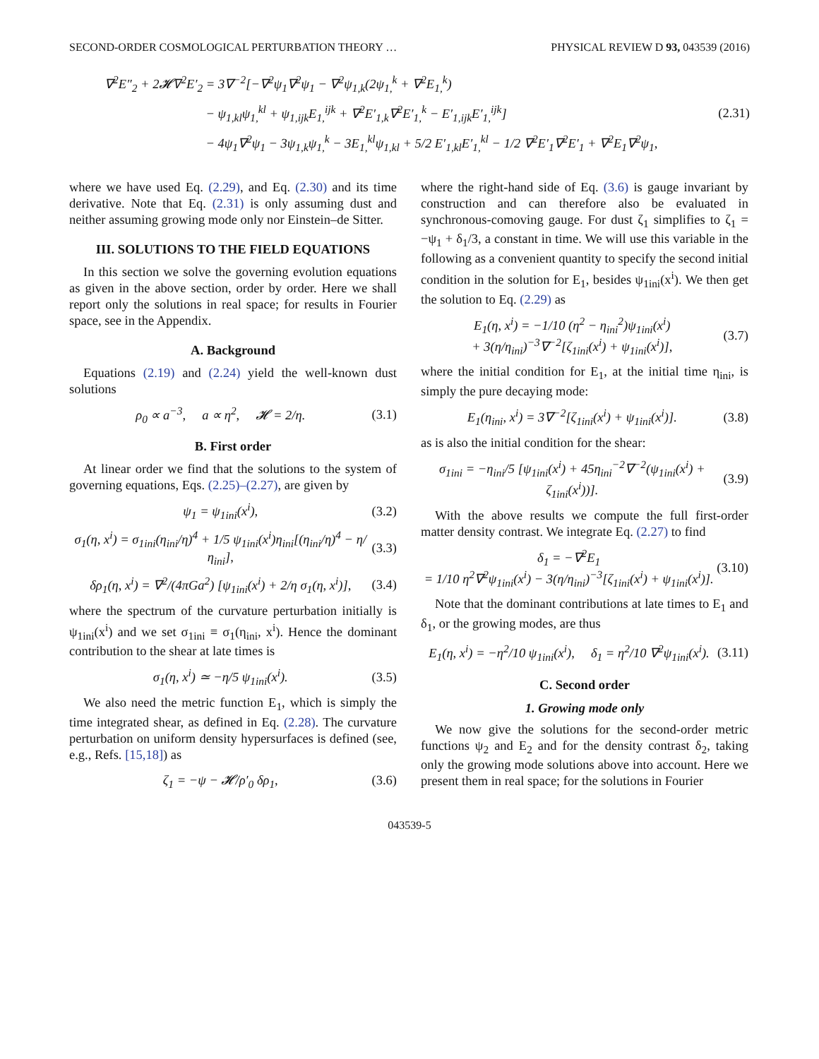SECOND-ORDER COSMOLOGICAL PERTURBATION THEORY … PHYSICAL REVIEW D 93, 043539 (2016)
∇<sup>2</sup>E″<sub>2</sub> + 2𝓗∇<sup>2</sup>E′<sub>2</sub> = 3∇<sup>−2</sup>[−∇<sup>2</sup>ψ<sub>1</sub>∇<sup>2</sup>ψ<sub>1</sub> − ∇<sup>2</sup>ψ<sub>1,k</sub>(2ψ<sub>1,</sub><sup>k</sup> + ∇<sup>2</sup>E<sub>1,</sub><sup>k</sup>)
− ψ<sub>1,kl</sub>ψ<sub>1,</sub><sup>kl</sup> + ψ<sub>1,ijk</sub>E<sub>1,</sub><sup>ijk</sup> + ∇<sup>2</sup>E′<sub>1,k</sub>∇<sup>2</sup>E′<sub>1,</sub><sup>k</sup> − E′<sub>1,ijk</sub>E′<sub>1,</sub><sup>ijk</sup>]
− 4ψ<sub>1</sub>∇<sup>2</sup>ψ<sub>1</sub> − 3ψ<sub>1,k</sub>ψ<sub>1,</sub><sup>k</sup> − 3E<sub>1,</sub><sup>kl</sup>ψ<sub>1,kl</sub> + 5/2 E′<sub>1,kl</sub>E′<sub>1,</sub><sup>kl</sup> − 1/2 ∇<sup>2</sup>E′<sub>1</sub>∇<sup>2</sup>E′<sub>1</sub> + ∇<sup>2</sup>E<sub>1</sub>∇<sup>2</sup>ψ<sub>1</sub>,
(2.31)
where we have used Eq. (2.29), and Eq. (2.30) and its time derivative. Note that Eq. (2.31) is only assuming dust and neither assuming growing mode only nor Einstein–de Sitter.
III. SOLUTIONS TO THE FIELD EQUATIONS
In this section we solve the governing evolution equations as given in the above section, order by order. Here we shall report only the solutions in real space; for results in Fourier space, see in the Appendix.
A. Background
Equations (2.19) and (2.24) yield the well-known dust solutions
ρ<sub>0</sub> ∝ a<sup>−3</sup>, a ∝ η<sup>2</sup>, 𝓗 = 2/η. (3.1)
B. First order
At linear order we find that the solutions to the system of governing equations, Eqs. (2.25)–(2.27), are given by
ψ<sub>1</sub> = ψ<sub>1ini</sub>(x<sup>i</sup>), (3.2)
σ<sub>1</sub>(η, x<sup>i</sup>) = σ<sub>1ini</sub>(η<sub>ini</sub>/η)<sup>4</sup> + 1/5 ψ<sub>1ini</sub>(x<sup>i</sup>)η<sub>ini</sub>[(η<sub>ini</sub>/η)<sup>4</sup> − η/η<sub>ini</sub>], (3.3)
δρ<sub>1</sub>(η, x<sup>i</sup>) = ∇<sup>2</sup>/(4πGa<sup>2</sup>) [ψ<sub>1ini</sub>(x<sup>i</sup>) + 2/η σ<sub>1</sub>(η, x<sup>i</sup>)], (3.4)
where the spectrum of the curvature perturbation initially is ψ<sub>1ini</sub>(x<sup>i</sup>) and we set σ<sub>1ini</sub> ≡ σ<sub>1</sub>(η<sub>ini</sub>, x<sup>i</sup>). Hence the dominant contribution to the shear at late times is
σ<sub>1</sub>(η, x<sup>i</sup>) ≃ −η/5 ψ<sub>1ini</sub>(x<sup>i</sup>). (3.5)
We also need the metric function E<sub>1</sub>, which is simply the time integrated shear, as defined in Eq. (2.28). The curvature perturbation on uniform density hypersurfaces is defined (see, e.g., Refs. [15,18]) as
ζ<sub>1</sub> = −ψ − 𝓗/ρ′<sub>0</sub> δρ<sub>1</sub>, (3.6)
where the right-hand side of Eq. (3.6) is gauge invariant by construction and can therefore also be evaluated in synchronous-comoving gauge. For dust ζ<sub>1</sub> simplifies to ζ<sub>1</sub> = −ψ<sub>1</sub> + δ<sub>1</sub>/3, a constant in time. We will use this variable in the following as a convenient quantity to specify the second initial condition in the solution for E<sub>1</sub>, besides ψ<sub>1ini</sub>(x<sup>i</sup>). We then get the solution to Eq. (2.29) as
E<sub>1</sub>(η, x<sup>i</sup>) = −1/10 (η<sup>2</sup> − η<sub>ini</sub><sup>2</sup>)ψ<sub>1ini</sub>(x<sup>i</sup>)
+ 3(η/η<sub>ini</sub>)<sup>−3</sup>∇<sup>−2</sup>[ζ<sub>1ini</sub>(x<sup>i</sup>) + ψ<sub>1ini</sub>(x<sup>i</sup>)], (3.7)
where the initial condition for E<sub>1</sub>, at the initial time η<sub>ini</sub>, is simply the pure decaying mode:
E<sub>1</sub>(η<sub>ini</sub>, x<sup>i</sup>) = 3∇<sup>−2</sup>[ζ<sub>1ini</sub>(x<sup>i</sup>) + ψ<sub>1ini</sub>(x<sup>i</sup>)]. (3.8)
as is also the initial condition for the shear:
σ<sub>1ini</sub> = −η<sub>ini</sub>/5 [ψ<sub>1ini</sub>(x<sup>i</sup>) + 45η<sub>ini</sub><sup>−2</sup>∇<sup>−2</sup>(ψ<sub>1ini</sub>(x<sup>i</sup>) + ζ<sub>1ini</sub>(x<sup>i</sup>))]. (3.9)
With the above results we compute the full first-order matter density contrast. We integrate Eq. (2.27) to find
δ<sub>1</sub> = −∇<sup>2</sup>E<sub>1</sub>
= 1/10 η<sup>2</sup>∇<sup>2</sup>ψ<sub>1ini</sub>(x<sup>i</sup>) − 3(η/η<sub>ini</sub>)<sup>−3</sup>[ζ<sub>1ini</sub>(x<sup>i</sup>) + ψ<sub>1ini</sub>(x<sup>i</sup>)]. (3.10)
Note that the dominant contributions at late times to E<sub>1</sub> and δ<sub>1</sub>, or the growing modes, are thus
E<sub>1</sub>(η, x<sup>i</sup>) = −η<sup>2</sup>/10 ψ<sub>1ini</sub>(x<sup>i</sup>), δ<sub>1</sub> = η<sup>2</sup>/10 ∇<sup>2</sup>ψ<sub>1ini</sub>(x<sup>i</sup>). (3.11)
C. Second order
1. Growing mode only
We now give the solutions for the second-order metric functions ψ<sub>2</sub> and E<sub>2</sub> and for the density contrast δ<sub>2</sub>, taking only the growing mode solutions above into account. Here we present them in real space; for the solutions in Fourier
043539-5